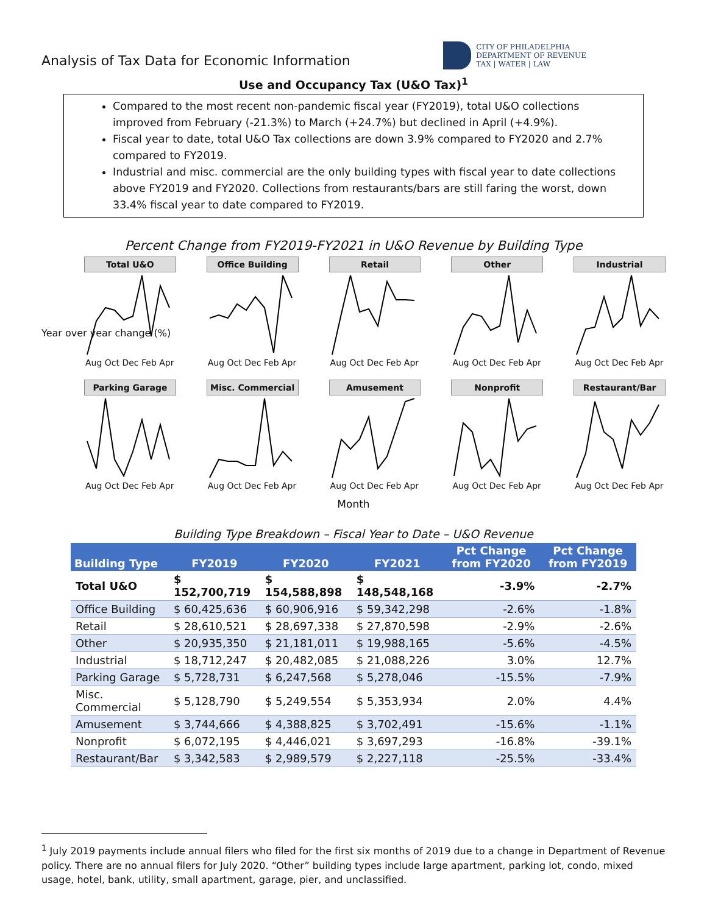Analysis of Tax Data for Economic Information
CITY OF PHILADELPHIA
DEPARTMENT OF REVENUE
TAX | WATER | LAW
Use and Occupancy Tax (U&O Tax)<sup>1</sup>
Compared to the most recent non-pandemic fiscal year (FY2019), total U&O collections improved from February (-21.3%) to March (+24.7%) but declined in April (+4.9%).
Fiscal year to date, total U&O Tax collections are down 3.9% compared to FY2020 and 2.7% compared to FY2019.
Industrial and misc. commercial are the only building types with fiscal year to date collections above FY2019 and FY2020. Collections from restaurants/bars are still faring the worst, down 33.4% fiscal year to date compared to FY2019.
Percent Change from FY2019-FY2021 in U&O Revenue by Building Type
Total U&O
Aug Oct Dec Feb Apr
Office Building
Aug Oct Dec Feb Apr
Retail
Aug Oct Dec Feb Apr
Other
Aug Oct Dec Feb Apr
Industrial
Aug Oct Dec Feb Apr
Parking Garage
Aug Oct Dec Feb Apr
Misc. Commercial
Aug Oct Dec Feb Apr
Amusement
Aug Oct Dec Feb Apr
Nonprofit
Aug Oct Dec Feb Apr
Restaurant/Bar
Aug Oct Dec Feb Apr
Month
Year over year change (%)
Building Type Breakdown – Fiscal Year to Date – U&O Revenue
| Building Type | FY2019 | FY2020 | FY2021 | Pct Change from FY2020 | Pct Change from FY2019 |
| --- | --- | --- | --- | --- | --- |
| Total U&O | $ 152,700,719 | $ 154,588,898 | $ 148,548,168 | -3.9% | -2.7% |
| Office Building | $ 60,425,636 | $ 60,906,916 | $ 59,342,298 | -2.6% | -1.8% |
| Retail | $ 28,610,521 | $ 28,697,338 | $ 27,870,598 | -2.9% | -2.6% |
| Other | $ 20,935,350 | $ 21,181,011 | $ 19,988,165 | -5.6% | -4.5% |
| Industrial | $ 18,712,247 | $ 20,482,085 | $ 21,088,226 | 3.0% | 12.7% |
| Parking Garage | $ 5,728,731 | $ 6,247,568 | $ 5,278,046 | -15.5% | -7.9% |
| Misc. Commercial | $ 5,128,790 | $ 5,249,554 | $ 5,353,934 | 2.0% | 4.4% |
| Amusement | $ 3,744,666 | $ 4,388,825 | $ 3,702,491 | -15.6% | -1.1% |
| Nonprofit | $ 6,072,195 | $ 4,446,021 | $ 3,697,293 | -16.8% | -39.1% |
| Restaurant/Bar | $ 3,342,583 | $ 2,989,579 | $ 2,227,118 | -25.5% | -33.4% |
<sup>1</sup> July 2019 payments include annual filers who filed for the first six months of 2019 due to a change in Department of Revenue policy. There are no annual filers for July 2020. “Other” building types include large apartment, parking lot, condo, mixed usage, hotel, bank, utility, small apartment, garage, pier, and unclassified.